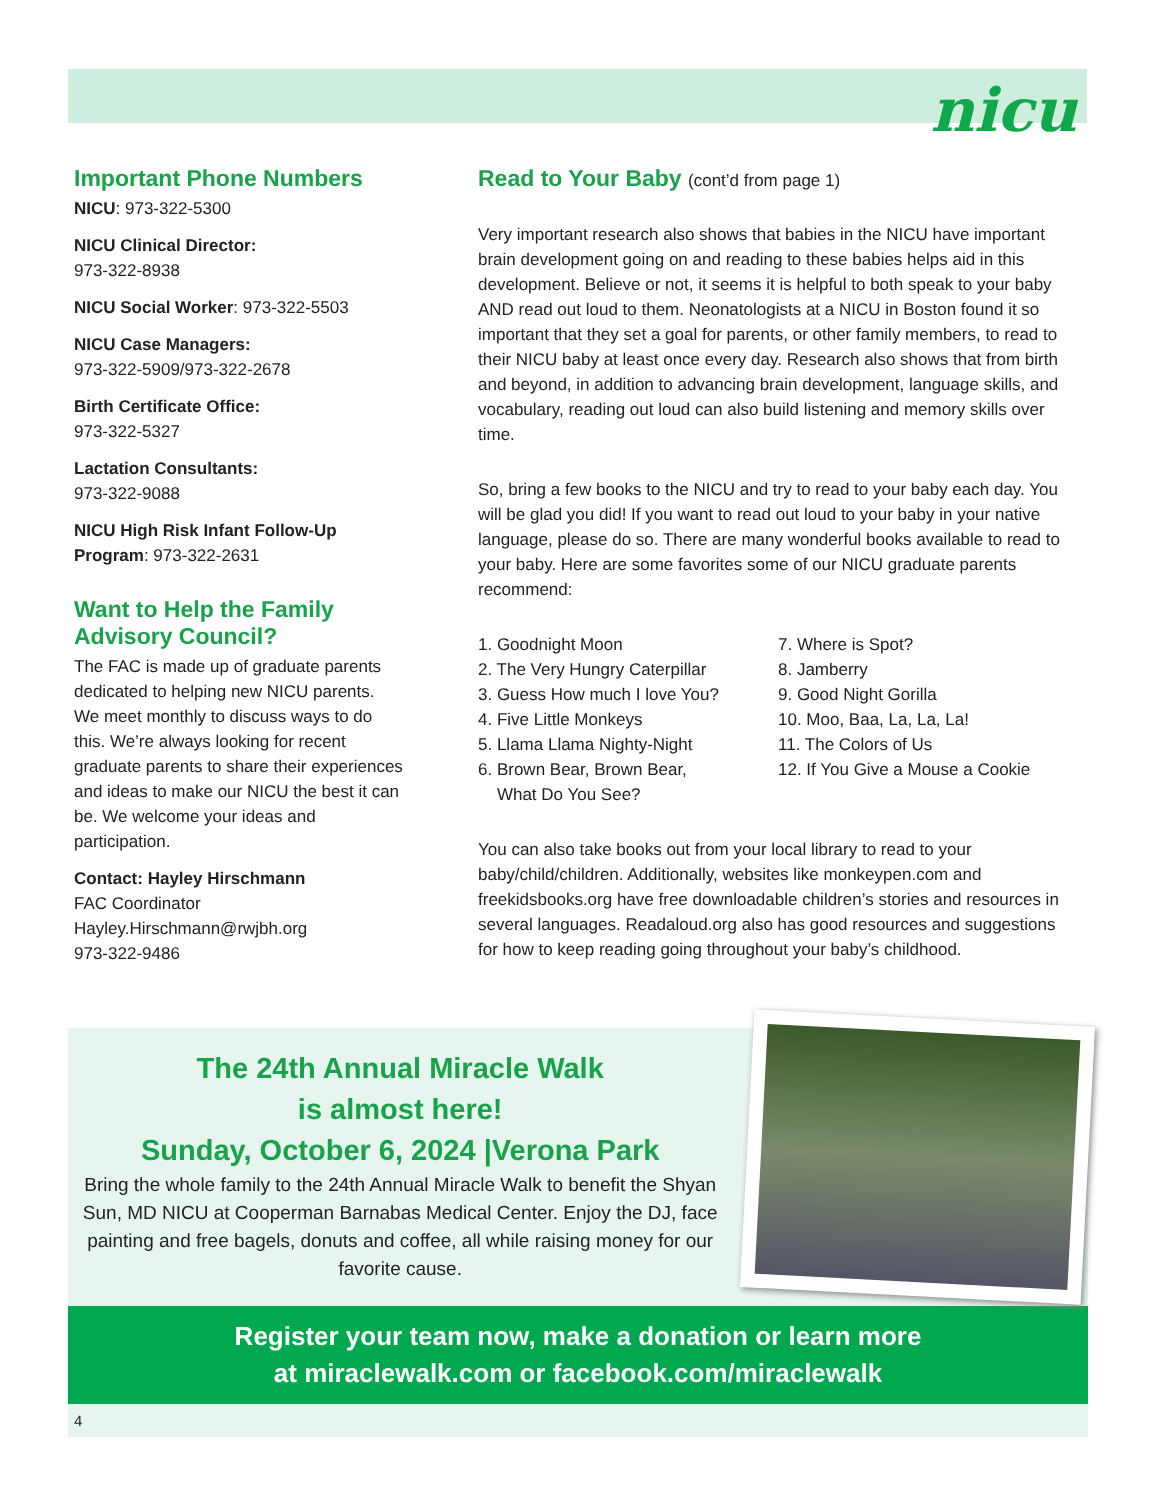nicu
Important Phone Numbers
NICU: 973-322-5300
NICU Clinical Director:
973-322-8938
NICU Social Worker: 973-322-5503
NICU Case Managers:
973-322-5909/973-322-2678
Birth Certificate Office:
973-322-5327
Lactation Consultants:
973-322-9088
NICU High Risk Infant Follow-Up Program: 973-322-2631
Want to Help the Family Advisory Council?
The FAC is made up of graduate parents dedicated to helping new NICU parents. We meet monthly to discuss ways to do this. We’re always looking for recent graduate parents to share their experiences and ideas to make our NICU the best it can be. We welcome your ideas and participation.
Contact: Hayley Hirschmann
FAC Coordinator
Hayley.Hirschmann@rwjbh.org
973-322-9486
Read to Your Baby (cont’d from page 1)
Very important research also shows that babies in the NICU have important brain development going on and reading to these babies helps aid in this development. Believe or not, it seems it is helpful to both speak to your baby AND read out loud to them. Neonatologists at a NICU in Boston found it so important that they set a goal for parents, or other family members, to read to their NICU baby at least once every day. Research also shows that from birth and beyond, in addition to advancing brain development, language skills, and vocabulary, reading out loud can also build listening and memory skills over time.
So, bring a few books to the NICU and try to read to your baby each day. You will be glad you did! If you want to read out loud to your baby in your native language, please do so. There are many wonderful books available to read to your baby. Here are some favorites some of our NICU graduate parents recommend:
1. Goodnight Moon
2. The Very Hungry Caterpillar
3. Guess How much I love You?
4. Five Little Monkeys
5. Llama Llama Nighty-Night
6. Brown Bear, Brown Bear,
What Do You See?
7. Where is Spot?
8. Jamberry
9. Good Night Gorilla
10. Moo, Baa, La, La, La!
11. The Colors of Us
12. If You Give a Mouse a Cookie
You can also take books out from your local library to read to your baby/child/children. Additionally, websites like monkeypen.com and freekidsbooks.org have free downloadable children’s stories and resources in several languages. Readaloud.org also has good resources and suggestions for how to keep reading going throughout your baby’s childhood.
The 24th Annual Miracle Walk
is almost here!
Sunday, October 6, 2024 |Verona Park
Bring the whole family to the 24th Annual Miracle Walk to benefit the Shyan Sun, MD NICU at Cooperman Barnabas Medical Center. Enjoy the DJ, face painting and free bagels, donuts and coffee, all while raising money for our favorite cause.
Register your team now, make a donation or learn more
at miraclewalk.com or facebook.com/miraclewalk
4